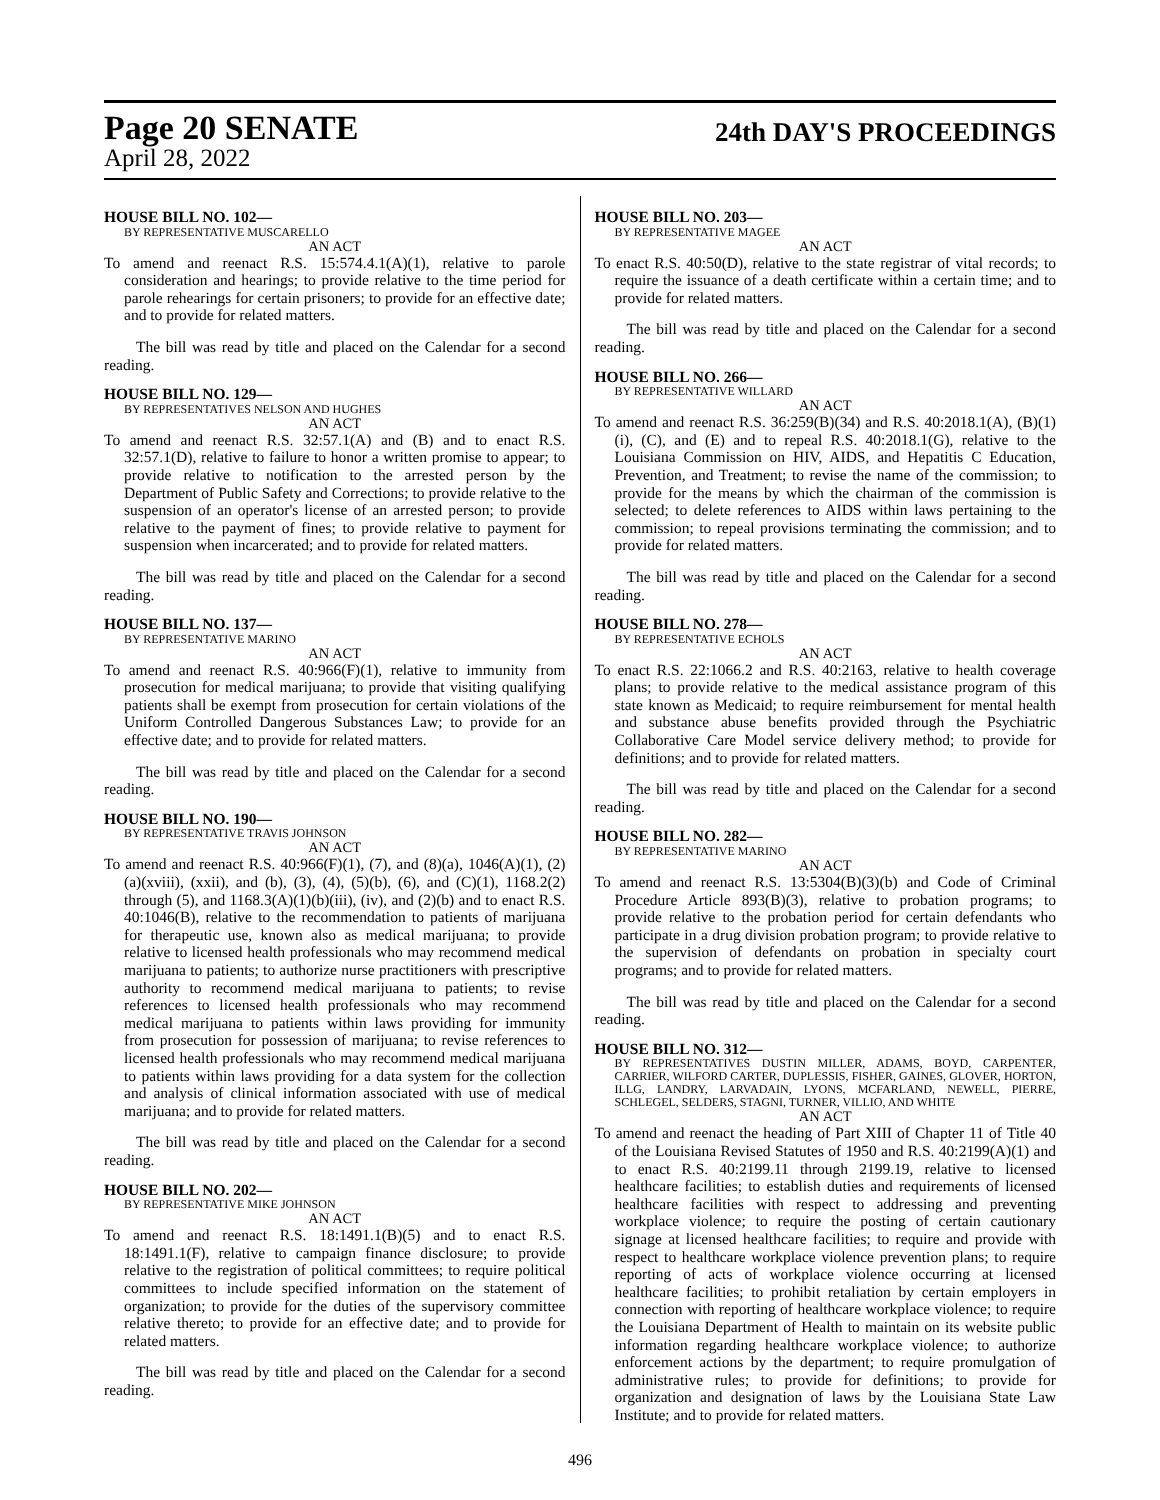Page 20 SENATE
24th DAY'S PROCEEDINGS
April 28, 2022
HOUSE BILL NO. 102—
BY REPRESENTATIVE MUSCARELLO
AN ACT
To amend and reenact R.S. 15:574.4.1(A)(1), relative to parole consideration and hearings; to provide relative to the time period for parole rehearings for certain prisoners; to provide for an effective date; and to provide for related matters.
The bill was read by title and placed on the Calendar for a second reading.
HOUSE BILL NO. 129—
BY REPRESENTATIVES NELSON AND HUGHES
AN ACT
To amend and reenact R.S. 32:57.1(A) and (B) and to enact R.S. 32:57.1(D), relative to failure to honor a written promise to appear; to provide relative to notification to the arrested person by the Department of Public Safety and Corrections; to provide relative to the suspension of an operator's license of an arrested person; to provide relative to the payment of fines; to provide relative to payment for suspension when incarcerated; and to provide for related matters.
The bill was read by title and placed on the Calendar for a second reading.
HOUSE BILL NO. 137—
BY REPRESENTATIVE MARINO
AN ACT
To amend and reenact R.S. 40:966(F)(1), relative to immunity from prosecution for medical marijuana; to provide that visiting qualifying patients shall be exempt from prosecution for certain violations of the Uniform Controlled Dangerous Substances Law; to provide for an effective date; and to provide for related matters.
The bill was read by title and placed on the Calendar for a second reading.
HOUSE BILL NO. 190—
BY REPRESENTATIVE TRAVIS JOHNSON
AN ACT
To amend and reenact R.S. 40:966(F)(1), (7), and (8)(a), 1046(A)(1), (2)(a)(xviii), (xxii), and (b), (3), (4), (5)(b), (6), and (C)(1), 1168.2(2) through (5), and 1168.3(A)(1)(b)(iii), (iv), and (2)(b) and to enact R.S. 40:1046(B), relative to the recommendation to patients of marijuana for therapeutic use, known also as medical marijuana; to provide relative to licensed health professionals who may recommend medical marijuana to patients; to authorize nurse practitioners with prescriptive authority to recommend medical marijuana to patients; to revise references to licensed health professionals who may recommend medical marijuana to patients within laws providing for immunity from prosecution for possession of marijuana; to revise references to licensed health professionals who may recommend medical marijuana to patients within laws providing for a data system for the collection and analysis of clinical information associated with use of medical marijuana; and to provide for related matters.
The bill was read by title and placed on the Calendar for a second reading.
HOUSE BILL NO. 202—
BY REPRESENTATIVE MIKE JOHNSON
AN ACT
To amend and reenact R.S. 18:1491.1(B)(5) and to enact R.S. 18:1491.1(F), relative to campaign finance disclosure; to provide relative to the registration of political committees; to require political committees to include specified information on the statement of organization; to provide for the duties of the supervisory committee relative thereto; to provide for an effective date; and to provide for related matters.
The bill was read by title and placed on the Calendar for a second reading.
HOUSE BILL NO. 203—
BY REPRESENTATIVE MAGEE
AN ACT
To enact R.S. 40:50(D), relative to the state registrar of vital records; to require the issuance of a death certificate within a certain time; and to provide for related matters.
The bill was read by title and placed on the Calendar for a second reading.
HOUSE BILL NO. 266—
BY REPRESENTATIVE WILLARD
AN ACT
To amend and reenact R.S. 36:259(B)(34) and R.S. 40:2018.1(A), (B)(1)(i), (C), and (E) and to repeal R.S. 40:2018.1(G), relative to the Louisiana Commission on HIV, AIDS, and Hepatitis C Education, Prevention, and Treatment; to revise the name of the commission; to provide for the means by which the chairman of the commission is selected; to delete references to AIDS within laws pertaining to the commission; to repeal provisions terminating the commission; and to provide for related matters.
The bill was read by title and placed on the Calendar for a second reading.
HOUSE BILL NO. 278—
BY REPRESENTATIVE ECHOLS
AN ACT
To enact R.S. 22:1066.2 and R.S. 40:2163, relative to health coverage plans; to provide relative to the medical assistance program of this state known as Medicaid; to require reimbursement for mental health and substance abuse benefits provided through the Psychiatric Collaborative Care Model service delivery method; to provide for definitions; and to provide for related matters.
The bill was read by title and placed on the Calendar for a second reading.
HOUSE BILL NO. 282—
BY REPRESENTATIVE MARINO
AN ACT
To amend and reenact R.S. 13:5304(B)(3)(b) and Code of Criminal Procedure Article 893(B)(3), relative to probation programs; to provide relative to the probation period for certain defendants who participate in a drug division probation program; to provide relative to the supervision of defendants on probation in specialty court programs; and to provide for related matters.
The bill was read by title and placed on the Calendar for a second reading.
HOUSE BILL NO. 312—
BY REPRESENTATIVES DUSTIN MILLER, ADAMS, BOYD, CARPENTER, CARRIER, WILFORD CARTER, DUPLESSIS, FISHER, GAINES, GLOVER, HORTON, ILLG, LANDRY, LARVADAIN, LYONS, MCFARLAND, NEWELL, PIERRE, SCHLEGEL, SELDERS, STAGNI, TURNER, VILLIO, AND WHITE
AN ACT
To amend and reenact the heading of Part XIII of Chapter 11 of Title 40 of the Louisiana Revised Statutes of 1950 and R.S. 40:2199(A)(1) and to enact R.S. 40:2199.11 through 2199.19, relative to licensed healthcare facilities; to establish duties and requirements of licensed healthcare facilities with respect to addressing and preventing workplace violence; to require the posting of certain cautionary signage at licensed healthcare facilities; to require and provide with respect to healthcare workplace violence prevention plans; to require reporting of acts of workplace violence occurring at licensed healthcare facilities; to prohibit retaliation by certain employers in connection with reporting of healthcare workplace violence; to require the Louisiana Department of Health to maintain on its website public information regarding healthcare workplace violence; to authorize enforcement actions by the department; to require promulgation of administrative rules; to provide for definitions; to provide for organization and designation of laws by the Louisiana State Law Institute; and to provide for related matters.
496